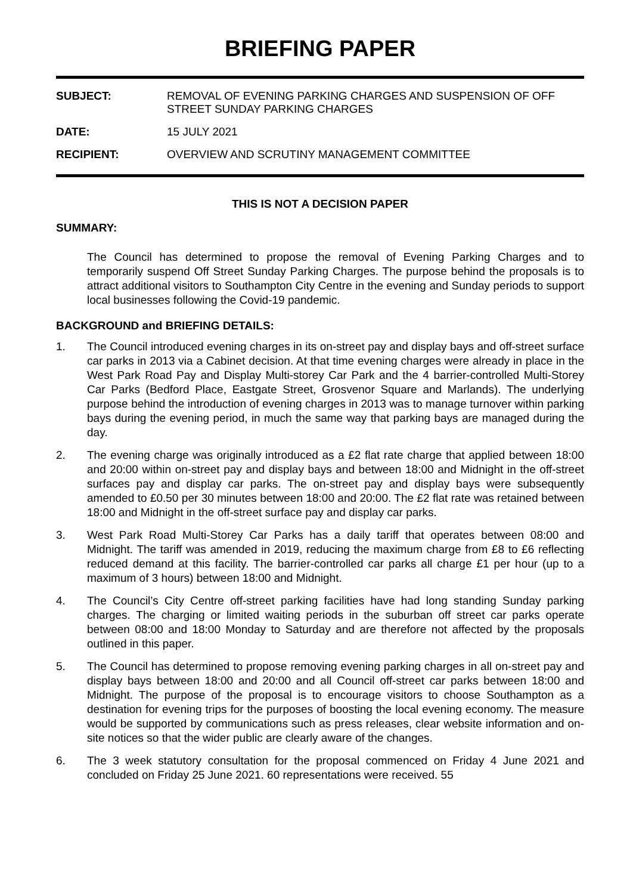BRIEFING PAPER
| SUBJECT: | REMOVAL OF EVENING PARKING CHARGES AND SUSPENSION OF OFF STREET SUNDAY PARKING CHARGES |
| DATE: | 15 JULY 2021 |
| RECIPIENT: | OVERVIEW AND SCRUTINY MANAGEMENT COMMITTEE |
THIS IS NOT A DECISION PAPER
SUMMARY:
The Council has determined to propose the removal of Evening Parking Charges and to temporarily suspend Off Street Sunday Parking Charges. The purpose behind the proposals is to attract additional visitors to Southampton City Centre in the evening and Sunday periods to support local businesses following the Covid-19 pandemic.
BACKGROUND and BRIEFING DETAILS:
1. The Council introduced evening charges in its on-street pay and display bays and off-street surface car parks in 2013 via a Cabinet decision. At that time evening charges were already in place in the West Park Road Pay and Display Multi-storey Car Park and the 4 barrier-controlled Multi-Storey Car Parks (Bedford Place, Eastgate Street, Grosvenor Square and Marlands). The underlying purpose behind the introduction of evening charges in 2013 was to manage turnover within parking bays during the evening period, in much the same way that parking bays are managed during the day.
2. The evening charge was originally introduced as a £2 flat rate charge that applied between 18:00 and 20:00 within on-street pay and display bays and between 18:00 and Midnight in the off-street surfaces pay and display car parks. The on-street pay and display bays were subsequently amended to £0.50 per 30 minutes between 18:00 and 20:00. The £2 flat rate was retained between 18:00 and Midnight in the off-street surface pay and display car parks.
3. West Park Road Multi-Storey Car Parks has a daily tariff that operates between 08:00 and Midnight. The tariff was amended in 2019, reducing the maximum charge from £8 to £6 reflecting reduced demand at this facility. The barrier-controlled car parks all charge £1 per hour (up to a maximum of 3 hours) between 18:00 and Midnight.
4. The Council’s City Centre off-street parking facilities have had long standing Sunday parking charges. The charging or limited waiting periods in the suburban off street car parks operate between 08:00 and 18:00 Monday to Saturday and are therefore not affected by the proposals outlined in this paper.
5. The Council has determined to propose removing evening parking charges in all on-street pay and display bays between 18:00 and 20:00 and all Council off-street car parks between 18:00 and Midnight. The purpose of the proposal is to encourage visitors to choose Southampton as a destination for evening trips for the purposes of boosting the local evening economy. The measure would be supported by communications such as press releases, clear website information and on-site notices so that the wider public are clearly aware of the changes.
6. The 3 week statutory consultation for the proposal commenced on Friday 4 June 2021 and concluded on Friday 25 June 2021. 60 representations were received. 55